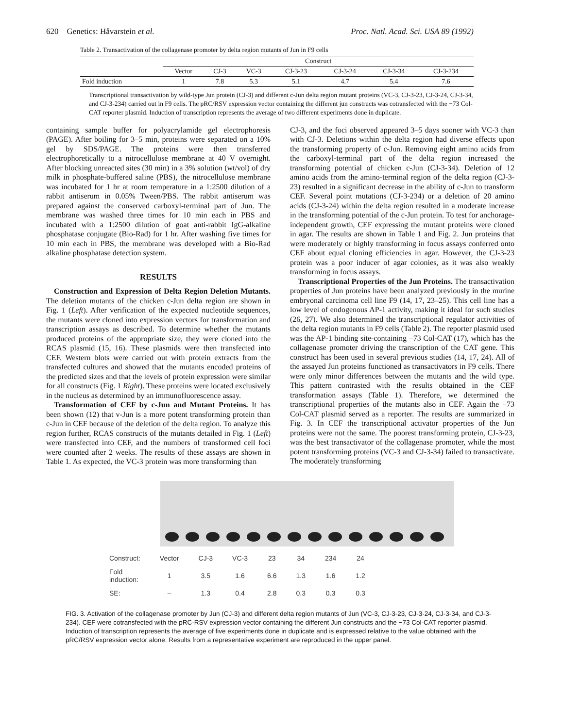620 Genetics: Håvarstein et al. Proc. Natl. Acad. Sci. USA 89 (1992)
Table 2. Transactivation of the collagenase promoter by delta region mutants of Jun in F9 cells
| | Construct | | | | | | |
| --- | --- | --- | --- | --- | --- | --- | --- |
| | Vector | CJ-3 | VC-3 | CJ-3-23 | CJ-3-24 | CJ-3-34 | CJ-3-234 |
| Fold induction | 1 | 7.8 | 5.3 | 5.1 | 4.7 | 5.4 | 7.6 |
Transcriptional transactivation by wild-type Jun protein (CJ-3) and different c-Jun delta region mutant proteins (VC-3, CJ-3-23, CJ-3-24, CJ-3-34, and CJ-3-234) carried out in F9 cells. The pRC/RSV expression vector containing the different jun constructs was cotransfected with the −73 Col-CAT reporter plasmid. Induction of transcription represents the average of two different experiments done in duplicate.
containing sample buffer for polyacrylamide gel electrophoresis (PAGE). After boiling for 3–5 min, proteins were separated on a 10% gel by SDS/PAGE. The proteins were then transferred electrophoretically to a nitrocellulose membrane at 40 V overnight. After blocking unreacted sites (30 min) in a 3% solution (wt/vol) of dry milk in phosphate-buffered saline (PBS), the nitrocellulose membrane was incubated for 1 hr at room temperature in a 1:2500 dilution of a rabbit antiserum in 0.05% Tween/PBS. The rabbit antiserum was prepared against the conserved carboxyl-terminal part of Jun. The membrane was washed three times for 10 min each in PBS and incubated with a 1:2500 dilution of goat anti-rabbit IgG-alkaline phosphatase conjugate (Bio-Rad) for 1 hr. After washing five times for 10 min each in PBS, the membrane was developed with a Bio-Rad alkaline phosphatase detection system.
RESULTS
Construction and Expression of Delta Region Deletion Mutants. The deletion mutants of the chicken c-Jun delta region are shown in Fig. 1 (Left). After verification of the expected nucleotide sequences, the mutants were cloned into expression vectors for transformation and transcription assays as described. To determine whether the mutants produced proteins of the appropriate size, they were cloned into the RCAS plasmid (15, 16). These plasmids were then transfected into CEF. Western blots were carried out with protein extracts from the transfected cultures and showed that the mutants encoded proteins of the predicted sizes and that the levels of protein expression were similar for all constructs (Fig. 1 Right). These proteins were located exclusively in the nucleus as determined by an immunofluorescence assay.
Transformation of CEF by c-Jun and Mutant Proteins. It has been shown (12) that v-Jun is a more potent transforming protein than c-Jun in CEF because of the deletion of the delta region. To analyze this region further, RCAS constructs of the mutants detailed in Fig. 1 (Left) were transfected into CEF, and the numbers of transformed cell foci were counted after 2 weeks. The results of these assays are shown in Table 1. As expected, the VC-3 protein was more transforming than
CJ-3, and the foci observed appeared 3–5 days sooner with VC-3 than with CJ-3. Deletions within the delta region had diverse effects upon the transforming property of c-Jun. Removing eight amino acids from the carboxyl-terminal part of the delta region increased the transforming potential of chicken c-Jun (CJ-3-34). Deletion of 12 amino acids from the amino-terminal region of the delta region (CJ-3-23) resulted in a significant decrease in the ability of c-Jun to transform CEF. Several point mutations (CJ-3-234) or a deletion of 20 amino acids (CJ-3-24) within the delta region resulted in a moderate increase in the transforming potential of the c-Jun protein. To test for anchorage-independent growth, CEF expressing the mutant proteins were cloned in agar. The results are shown in Table 1 and Fig. 2. Jun proteins that were moderately or highly transforming in focus assays conferred onto CEF about equal cloning efficiencies in agar. However, the CJ-3-23 protein was a poor inducer of agar colonies, as it was also weakly transforming in focus assays.
Transcriptional Properties of the Jun Proteins. The transactivation properties of Jun proteins have been analyzed previously in the murine embryonal carcinoma cell line F9 (14, 17, 23–25). This cell line has a low level of endogenous AP-1 activity, making it ideal for such studies (26, 27). We also determined the transcriptional regulator activities of the delta region mutants in F9 cells (Table 2). The reporter plasmid used was the AP-1 binding site-containing −73 Col-CAT (17), which has the collagenase promoter driving the transcription of the CAT gene. This construct has been used in several previous studies (14, 17, 24). All of the assayed Jun proteins functioned as transactivators in F9 cells. There were only minor differences between the mutants and the wild type. This pattern contrasted with the results obtained in the CEF transformation assays (Table 1). Therefore, we determined the transcriptional properties of the mutants also in CEF. Again the −73 Col-CAT plasmid served as a reporter. The results are summarized in Fig. 3. In CEF the transcriptional activator properties of the Jun proteins were not the same. The poorest transforming protein, CJ-3-23, was the best transactivator of the collagenase promoter, while the most potent transforming proteins (VC-3 and CJ-3-34) failed to transactivate. The moderately transforming
| Construct: | Vector | CJ-3 | VC-3 | 23 | 34 | 234 | 24 |
| Fold induction: | 1 | 3.5 | 1.6 | 6.6 | 1.3 | 1.6 | 1.2 |
| SE: | – | 1.3 | 0.4 | 2.8 | 0.3 | 0.3 | 0.3 |
FIG. 3. Activation of the collagenase promoter by Jun (CJ-3) and different delta region mutants of Jun (VC-3, CJ-3-23, CJ-3-24, CJ-3-34, and CJ-3-234). CEF were cotransfected with the pRC-RSV expression vector containing the different Jun constructs and the −73 Col-CAT reporter plasmid. Induction of transcription represents the average of five experiments done in duplicate and is expressed relative to the value obtained with the pRC/RSV expression vector alone. Results from a representative experiment are reproduced in the upper panel.